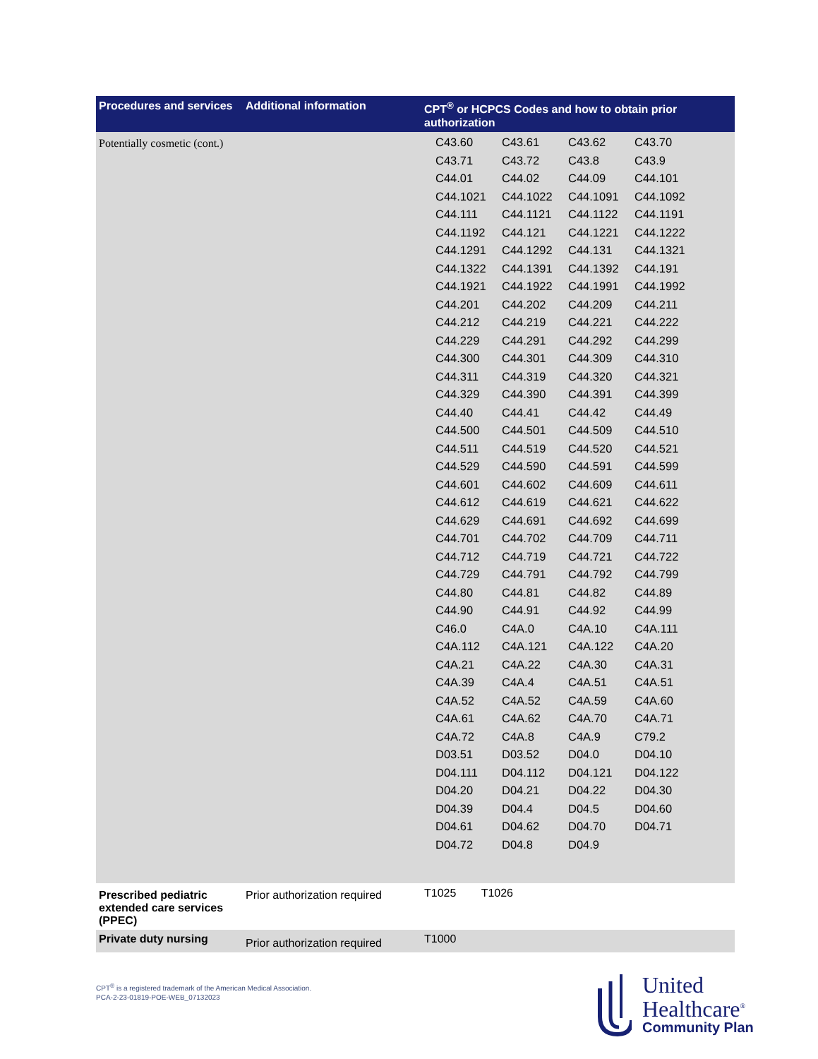| Procedures and services | Additional information | CPT<sup>®</sup> or HCPCS Codes and how to obtain prior authorization |
| --- | --- | --- |
| Potentially cosmetic (cont.) | | / C43.60 / C43.61 / C43.62 / C43.70 / / C43.71 / C43.72 / C43.8 / C43.9 / / C44.01 / C44.02 / C44.09 / C44.101 / / C44.1021 / C44.1022 / C44.1091 / C44.1092 / / C44.111 / C44.1121 / C44.1122 / C44.1191 / / C44.1192 / C44.121 / C44.1221 / C44.1222 / / C44.1291 / C44.1292 / C44.131 / C44.1321 / / C44.1322 / C44.1391 / C44.1392 / C44.191 / / C44.1921 / C44.1922 / C44.1991 / C44.1992 / / C44.201 / C44.202 / C44.209 / C44.211 / / C44.212 / C44.219 / C44.221 / C44.222 / / C44.229 / C44.291 / C44.292 / C44.299 / / C44.300 / C44.301 / C44.309 / C44.310 / / C44.311 / C44.319 / C44.320 / C44.321 / / C44.329 / C44.390 / C44.391 / C44.399 / / C44.40 / C44.41 / C44.42 / C44.49 / / C44.500 / C44.501 / C44.509 / C44.510 / / C44.511 / C44.519 / C44.520 / C44.521 / / C44.529 / C44.590 / C44.591 / C44.599 / / C44.601 / C44.602 / C44.609 / C44.611 / / C44.612 / C44.619 / C44.621 / C44.622 / / C44.629 / C44.691 / C44.692 / C44.699 / / C44.701 / C44.702 / C44.709 / C44.711 / / C44.712 / C44.719 / C44.721 / C44.722 / / C44.729 / C44.791 / C44.792 / C44.799 / / C44.80 / C44.81 / C44.82 / C44.89 / / C44.90 / C44.91 / C44.92 / C44.99 / / C46.0 / C4A.0 / C4A.10 / C4A.111 / / C4A.112 / C4A.121 / C4A.122 / C4A.20 / / C4A.21 / C4A.22 / C4A.30 / C4A.31 / / C4A.39 / C4A.4 / C4A.51 / C4A.51 / / C4A.52 / C4A.52 / C4A.59 / C4A.60 / / C4A.61 / C4A.62 / C4A.70 / C4A.71 / / C4A.72 / C4A.8 / C4A.9 / C79.2 / / D03.51 / D03.52 / D04.0 / D04.10 / / D04.111 / D04.112 / D04.121 / D04.122 / / D04.20 / D04.21 / D04.22 / D04.30 / / D04.39 / D04.4 / D04.5 / D04.60 / / D04.61 / D04.62 / D04.70 / D04.71 / / D04.72 / D04.8 / D04.9 / / |
| Prescribed pediatric extended care services (PPEC) | Prior authorization required | T1025 T1026 |
| Private duty nursing | Prior authorization required | T1000 |
CPT<sup>®</sup> is a registered trademark of the American Medical Association.
PCA-2-23-01819-POE-WEB_07132023
United
Healthcare<sup>®</sup>
Community Plan